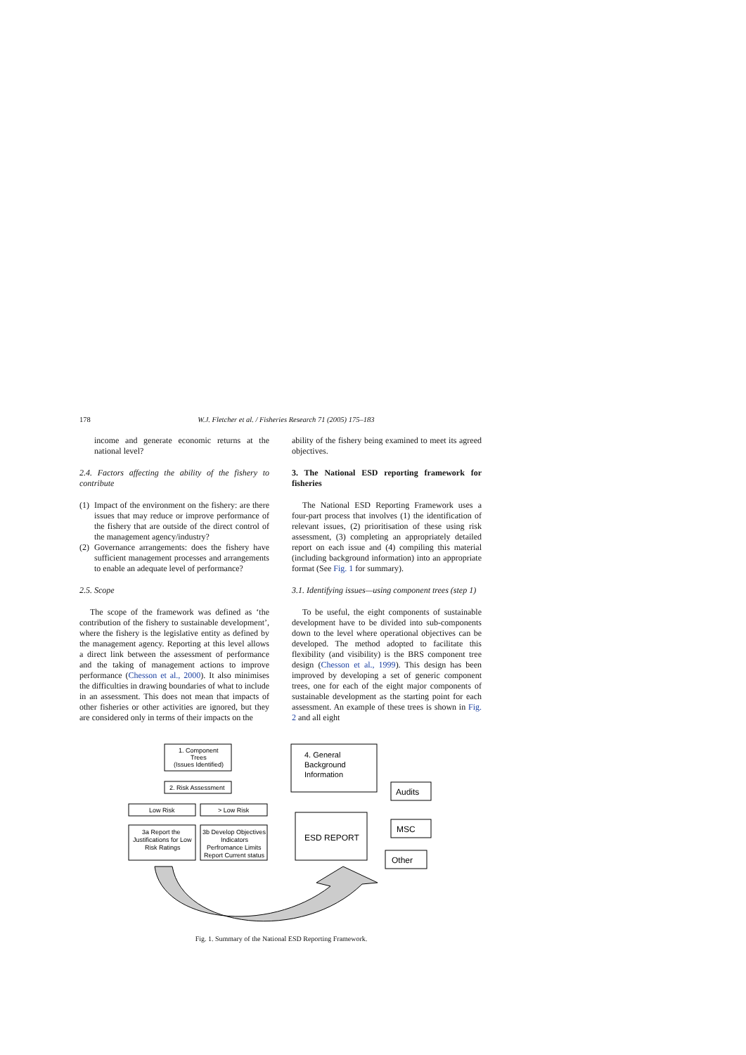178 W.J. Fletcher et al. / Fisheries Research 71 (2005) 175–183
income and generate economic returns at the national level?
2.4. Factors affecting the ability of the fishery to contribute
(1) Impact of the environment on the fishery: are there issues that may reduce or improve performance of the fishery that are outside of the direct control of the management agency/industry?
(2) Governance arrangements: does the fishery have sufficient management processes and arrangements to enable an adequate level of performance?
2.5. Scope
The scope of the framework was defined as ‘the contribution of the fishery to sustainable development’, where the fishery is the legislative entity as defined by the management agency. Reporting at this level allows a direct link between the assessment of performance and the taking of management actions to improve performance (Chesson et al., 2000). It also minimises the difficulties in drawing boundaries of what to include in an assessment. This does not mean that impacts of other fisheries or other activities are ignored, but they are considered only in terms of their impacts on the
ability of the fishery being examined to meet its agreed objectives.
3. The National ESD reporting framework for fisheries
The National ESD Reporting Framework uses a four-part process that involves (1) the identification of relevant issues, (2) prioritisation of these using risk assessment, (3) completing an appropriately detailed report on each issue and (4) compiling this material (including background information) into an appropriate format (See Fig. 1 for summary).
3.1. Identifying issues—using component trees (step 1)
To be useful, the eight components of sustainable development have to be divided into sub-components down to the level where operational objectives can be developed. The method adopted to facilitate this flexibility (and visibility) is the BRS component tree design (Chesson et al., 1999). This design has been improved by developing a set of generic component trees, one for each of the eight major components of sustainable development as the starting point for each assessment. An example of these trees is shown in Fig. 2 and all eight
1. Component
Trees
(Issues Identified)
2. Risk Assessment
Low Risk
> Low Risk
3a Report the
Justifications for Low
Risk Ratings
3b Develop Objectives
Indicators
Perfromance Limits
Report Current status
4. General
Background
Information
ESD REPORT
Audits
MSC
Other
Fig. 1. Summary of the National ESD Reporting Framework.